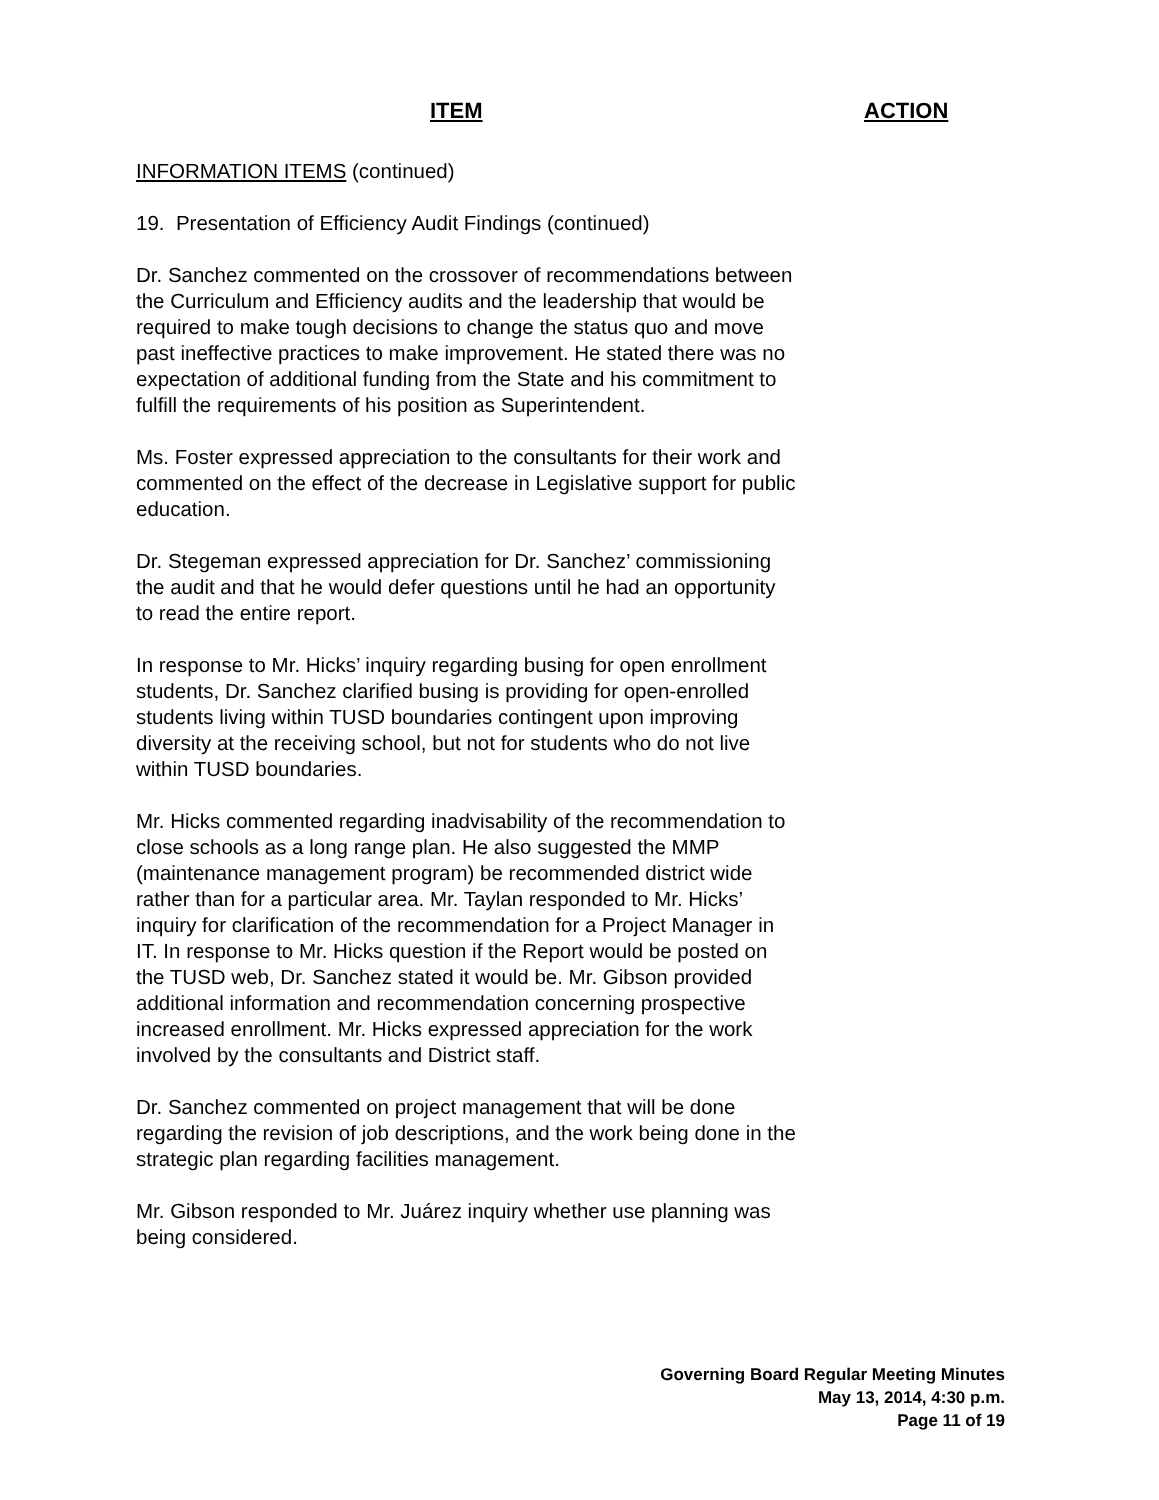ITEM ACTION
INFORMATION ITEMS (continued)
19. Presentation of Efficiency Audit Findings (continued)
Dr. Sanchez commented on the crossover of recommendations between the Curriculum and Efficiency audits and the leadership that would be required to make tough decisions to change the status quo and move past ineffective practices to make improvement. He stated there was no expectation of additional funding from the State and his commitment to fulfill the requirements of his position as Superintendent.
Ms. Foster expressed appreciation to the consultants for their work and commented on the effect of the decrease in Legislative support for public education.
Dr. Stegeman expressed appreciation for Dr. Sanchez’ commissioning the audit and that he would defer questions until he had an opportunity to read the entire report.
In response to Mr. Hicks’ inquiry regarding busing for open enrollment students, Dr. Sanchez clarified busing is providing for open-enrolled students living within TUSD boundaries contingent upon improving diversity at the receiving school, but not for students who do not live within TUSD boundaries.
Mr. Hicks commented regarding inadvisability of the recommendation to close schools as a long range plan. He also suggested the MMP (maintenance management program) be recommended district wide rather than for a particular area. Mr. Taylan responded to Mr. Hicks’ inquiry for clarification of the recommendation for a Project Manager in IT. In response to Mr. Hicks question if the Report would be posted on the TUSD web, Dr. Sanchez stated it would be. Mr. Gibson provided additional information and recommendation concerning prospective increased enrollment. Mr. Hicks expressed appreciation for the work involved by the consultants and District staff.
Dr. Sanchez commented on project management that will be done regarding the revision of job descriptions, and the work being done in the strategic plan regarding facilities management.
Mr. Gibson responded to Mr. Juárez inquiry whether use planning was being considered.
Governing Board Regular Meeting Minutes
May 13, 2014, 4:30 p.m.
Page 11 of 19